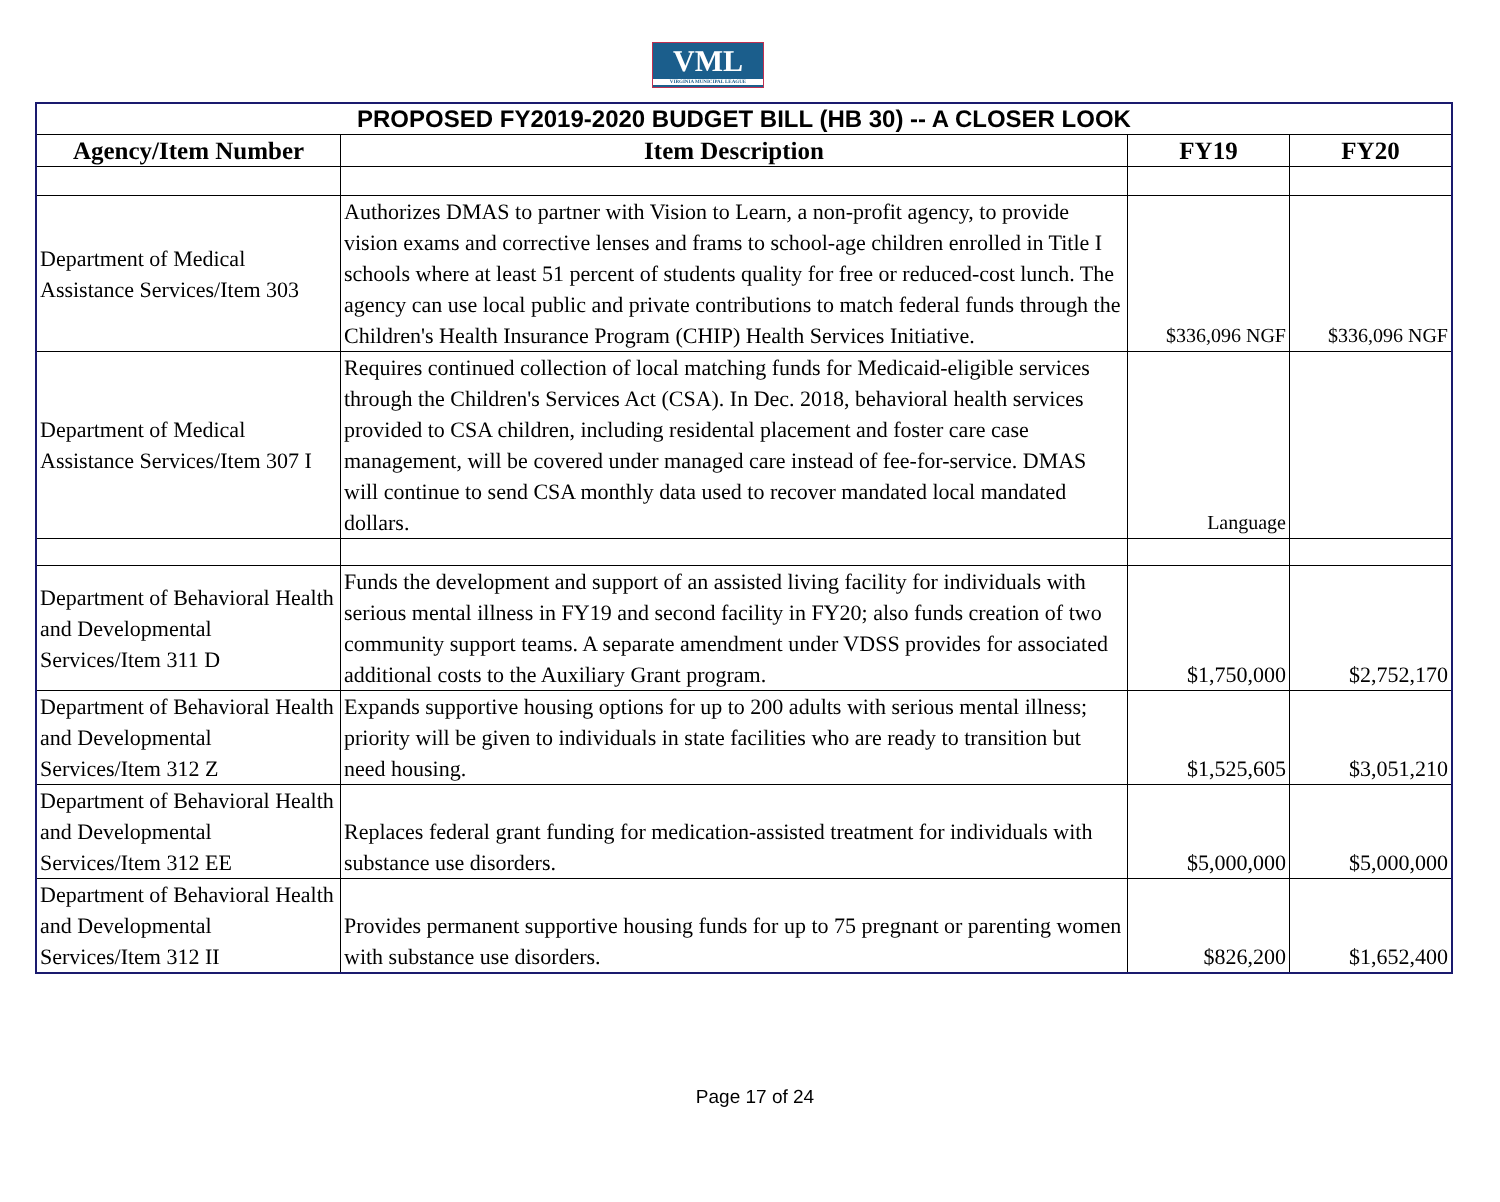VML
VIRGINIA MUNICIPAL LEAGUE
| PROPOSED FY2019-2020 BUDGET BILL (HB 30) -- A CLOSER LOOK | | | |
| --- | --- | --- | --- |
| Agency/Item Number | Item Description | FY19 | FY20 |
| Department of Medical Assistance Services/Item 303 | Authorizes DMAS to partner with Vision to Learn, a non-profit agency, to provide vision exams and corrective lenses and frams to school-age children enrolled in Title I schools where at least 51 percent of students quality for free or reduced-cost lunch. The agency can use local public and private contributions to match federal funds through the Children's Health Insurance Program (CHIP) Health Services Initiative. | $336,096 NGF | $336,096 NGF |
| Department of Medical Assistance Services/Item 307 I | Requires continued collection of local matching funds for Medicaid-eligible services through the Children's Services Act (CSA). In Dec. 2018, behavioral health services provided to CSA children, including residental placement and foster care case management, will be covered under managed care instead of fee-for-service. DMAS will continue to send CSA monthly data used to recover mandated local mandated dollars. | Language | |
| Department of Behavioral Health and Developmental Services/Item 311 D | Funds the development and support of an assisted living facility for individuals with serious mental illness in FY19 and second facility in FY20; also funds creation of two community support teams. A separate amendment under VDSS provides for associated additional costs to the Auxiliary Grant program. | $1,750,000 | $2,752,170 |
| Department of Behavioral Health and Developmental Services/Item 312 Z | Expands supportive housing options for up to 200 adults with serious mental illness; priority will be given to individuals in state facilities who are ready to transition but need housing. | $1,525,605 | $3,051,210 |
| Department of Behavioral Health and Developmental Services/Item 312 EE | Replaces federal grant funding for medication-assisted treatment for individuals with substance use disorders. | $5,000,000 | $5,000,000 |
| Department of Behavioral Health and Developmental Services/Item 312 II | Provides permanent supportive housing funds for up to 75 pregnant or parenting women with substance use disorders. | $826,200 | $1,652,400 |
Page 17 of 24